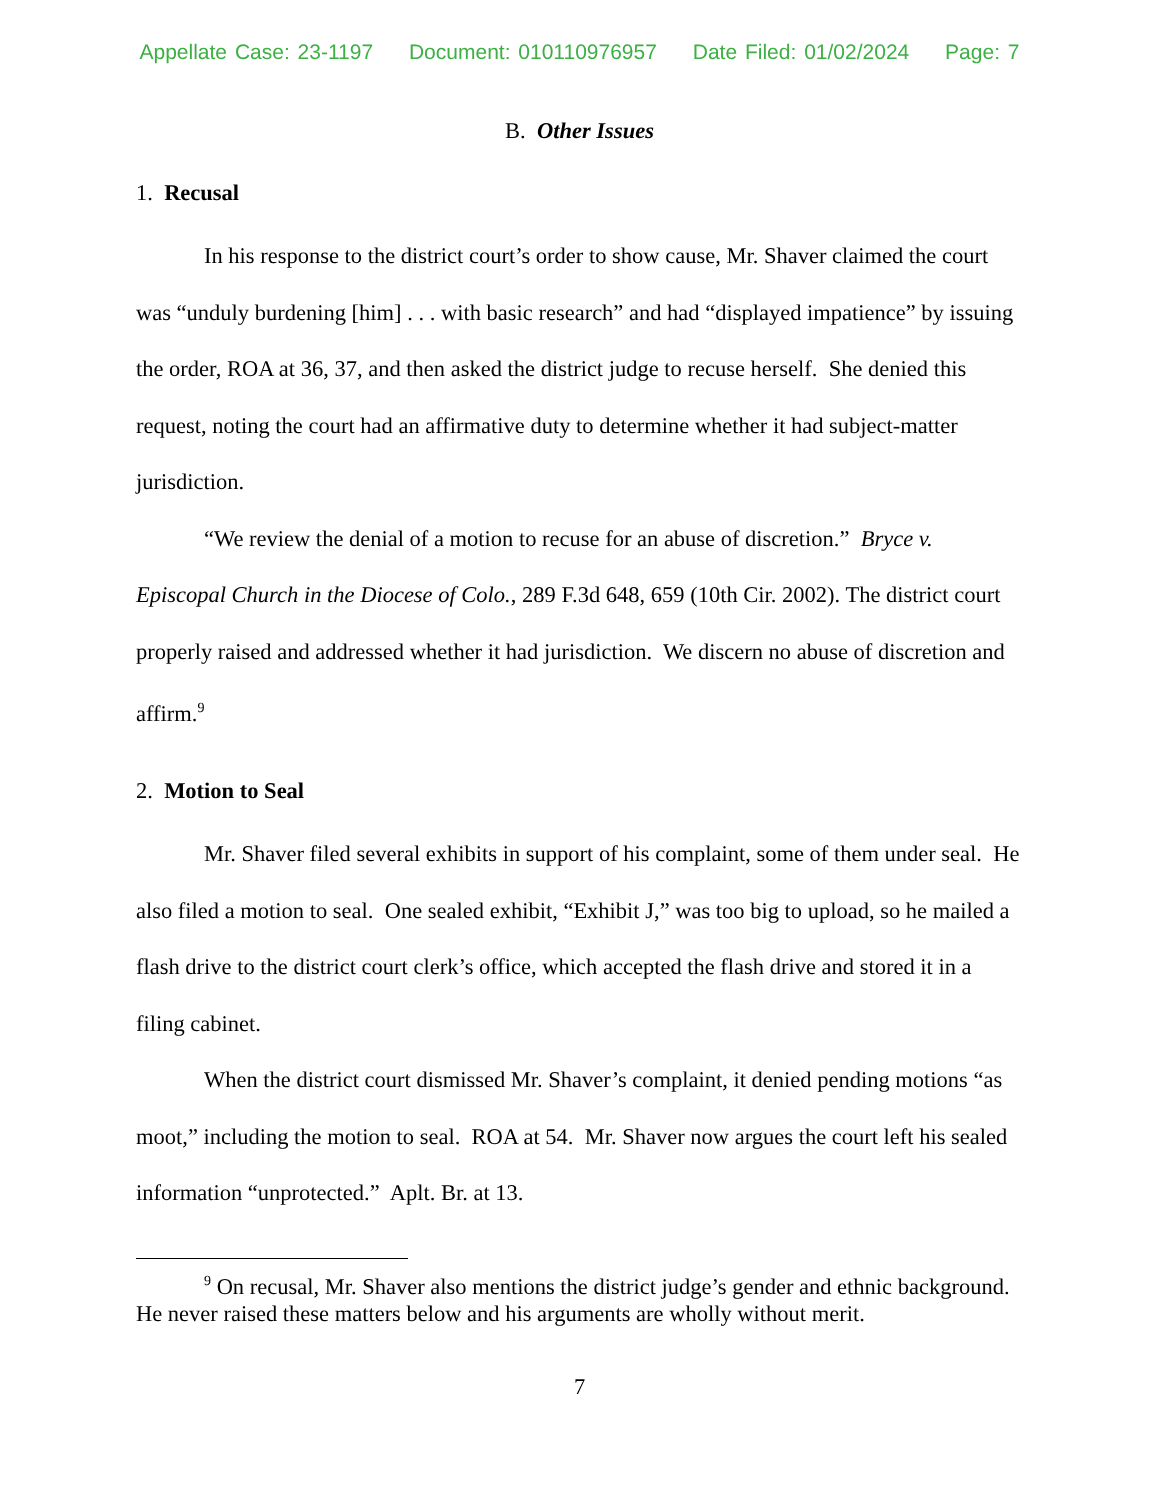Appellate Case: 23-1197 Document: 010110976957 Date Filed: 01/02/2024 Page: 7
B. Other Issues
1. Recusal
In his response to the district court’s order to show cause, Mr. Shaver claimed the court was “unduly burdening [him] . . . with basic research” and had “displayed impatience” by issuing the order, ROA at 36, 37, and then asked the district judge to recuse herself. She denied this request, noting the court had an affirmative duty to determine whether it had subject-matter jurisdiction.
“We review the denial of a motion to recuse for an abuse of discretion.” Bryce v. Episcopal Church in the Diocese of Colo., 289 F.3d 648, 659 (10th Cir. 2002). The district court properly raised and addressed whether it had jurisdiction. We discern no abuse of discretion and affirm.<sup>9</sup>
2. Motion to Seal
Mr. Shaver filed several exhibits in support of his complaint, some of them under seal. He also filed a motion to seal. One sealed exhibit, “Exhibit J,” was too big to upload, so he mailed a flash drive to the district court clerk’s office, which accepted the flash drive and stored it in a filing cabinet.
When the district court dismissed Mr. Shaver’s complaint, it denied pending motions “as moot,” including the motion to seal. ROA at 54. Mr. Shaver now argues the court left his sealed information “unprotected.” Aplt. Br. at 13.
<sup>9</sup> On recusal, Mr. Shaver also mentions the district judge’s gender and ethnic background. He never raised these matters below and his arguments are wholly without merit.
7